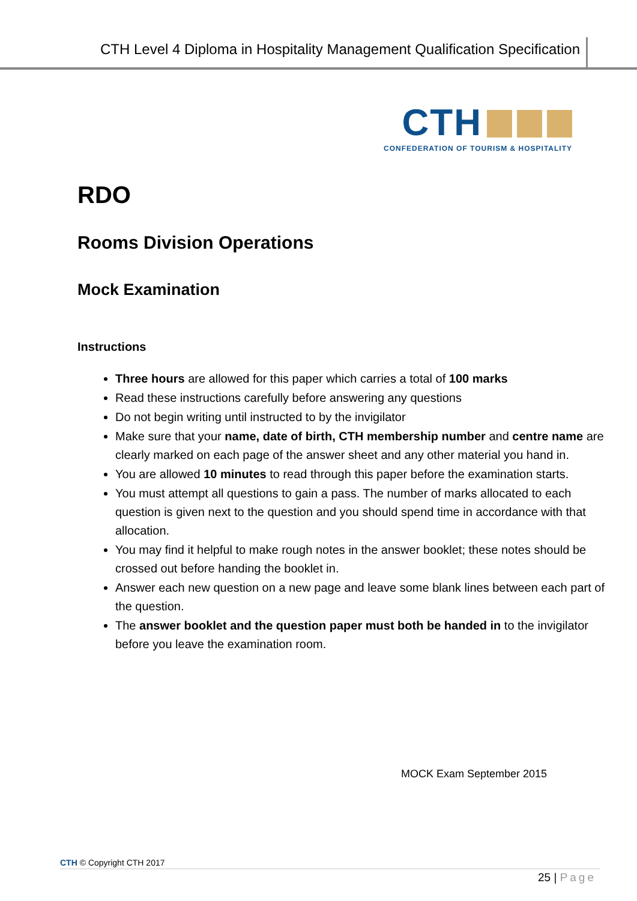CTH Level 4 Diploma in Hospitality Management Qualification Specification
CTH
CONFEDERATION OF TOURISM & HOSPITALITY
RDO
Rooms Division Operations
Mock Examination
Instructions
Three hours are allowed for this paper which carries a total of 100 marks
Read these instructions carefully before answering any questions
Do not begin writing until instructed to by the invigilator
Make sure that your name, date of birth, CTH membership number and centre name are clearly marked on each page of the answer sheet and any other material you hand in.
You are allowed 10 minutes to read through this paper before the examination starts.
You must attempt all questions to gain a pass. The number of marks allocated to each question is given next to the question and you should spend time in accordance with that allocation.
You may find it helpful to make rough notes in the answer booklet; these notes should be crossed out before handing the booklet in.
Answer each new question on a new page and leave some blank lines between each part of the question.
The answer booklet and the question paper must both be handed in to the invigilator before you leave the examination room.
MOCK Exam September 2015
CTH © Copyright CTH 2017
25 | Page